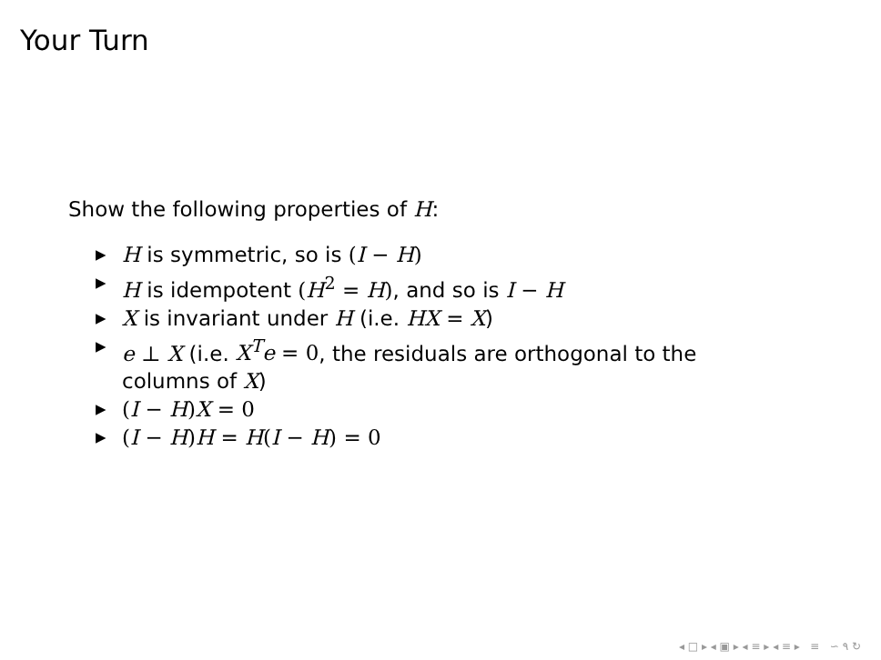Your Turn
Show the following properties of H:
▶ H is symmetric, so is (I − H)
▶ H is idempotent (H<sup>2</sup> = H), and so is I − H
▶ X is invariant under H (i.e. HX = X)
▶ e ⊥ X (i.e. X<sup>T</sup>e = 0, the residuals are orthogonal to the columns of X)
▶ (I − H)X = 0
▶ (I − H)H = H(I − H) = 0
◂ □ ▸ ◂ ▣ ▸ ◂ ≡ ▸ ◂ ≡ ▸ ≡ ∽ ۹ ↻